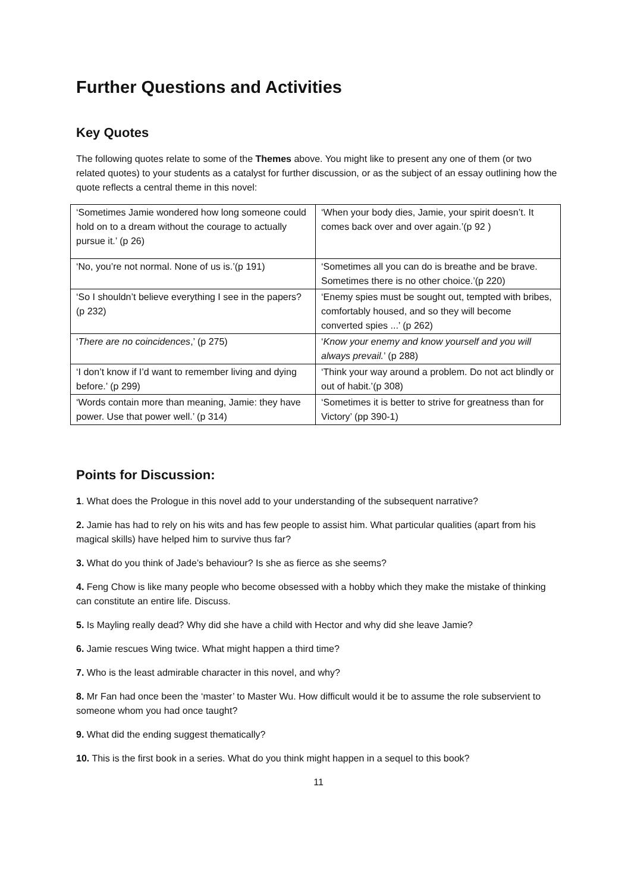Further Questions and Activities
Key Quotes
The following quotes relate to some of the Themes above. You might like to present any one of them (or two related quotes) to your students as a catalyst for further discussion, or as the subject of an essay outlining how the quote reflects a central theme in this novel:
| ‘Sometimes Jamie wondered how long someone could hold on to a dream without the courage to actually pursue it.’ (p 26) | ‘When your body dies, Jamie, your spirit doesn’t. It comes back over and over again.’(p 92 ) |
| ‘No, you’re not normal. None of us is.’(p 191) | ‘Sometimes all you can do is breathe and be brave. Sometimes there is no other choice.’(p 220) |
| ‘So I shouldn’t believe everything I see in the papers? (p 232) | ‘Enemy spies must be sought out, tempted with bribes, comfortably housed, and so they will become converted spies ...’ (p 262) |
| ‘ There are no coincidences ,’ (p 275) | ‘ Know your enemy and know yourself and you will always prevail. ’ (p 288) |
| ‘I don’t know if I’d want to remember living and dying before.’ (p 299) | ‘Think your way around a problem. Do not act blindly or out of habit.’(p 308) |
| ‘Words contain more than meaning, Jamie: they have power. Use that power well.’ (p 314) | ‘Sometimes it is better to strive for greatness than for Victory’ (pp 390-1) |
Points for Discussion:
1. What does the Prologue in this novel add to your understanding of the subsequent narrative?
2. Jamie has had to rely on his wits and has few people to assist him. What particular qualities (apart from his magical skills) have helped him to survive thus far?
3. What do you think of Jade’s behaviour? Is she as fierce as she seems?
4. Feng Chow is like many people who become obsessed with a hobby which they make the mistake of thinking can constitute an entire life. Discuss.
5. Is Mayling really dead? Why did she have a child with Hector and why did she leave Jamie?
6. Jamie rescues Wing twice. What might happen a third time?
7. Who is the least admirable character in this novel, and why?
8. Mr Fan had once been the ‘master’ to Master Wu. How difficult would it be to assume the role subservient to someone whom you had once taught?
9. What did the ending suggest thematically?
10. This is the first book in a series. What do you think might happen in a sequel to this book?
11